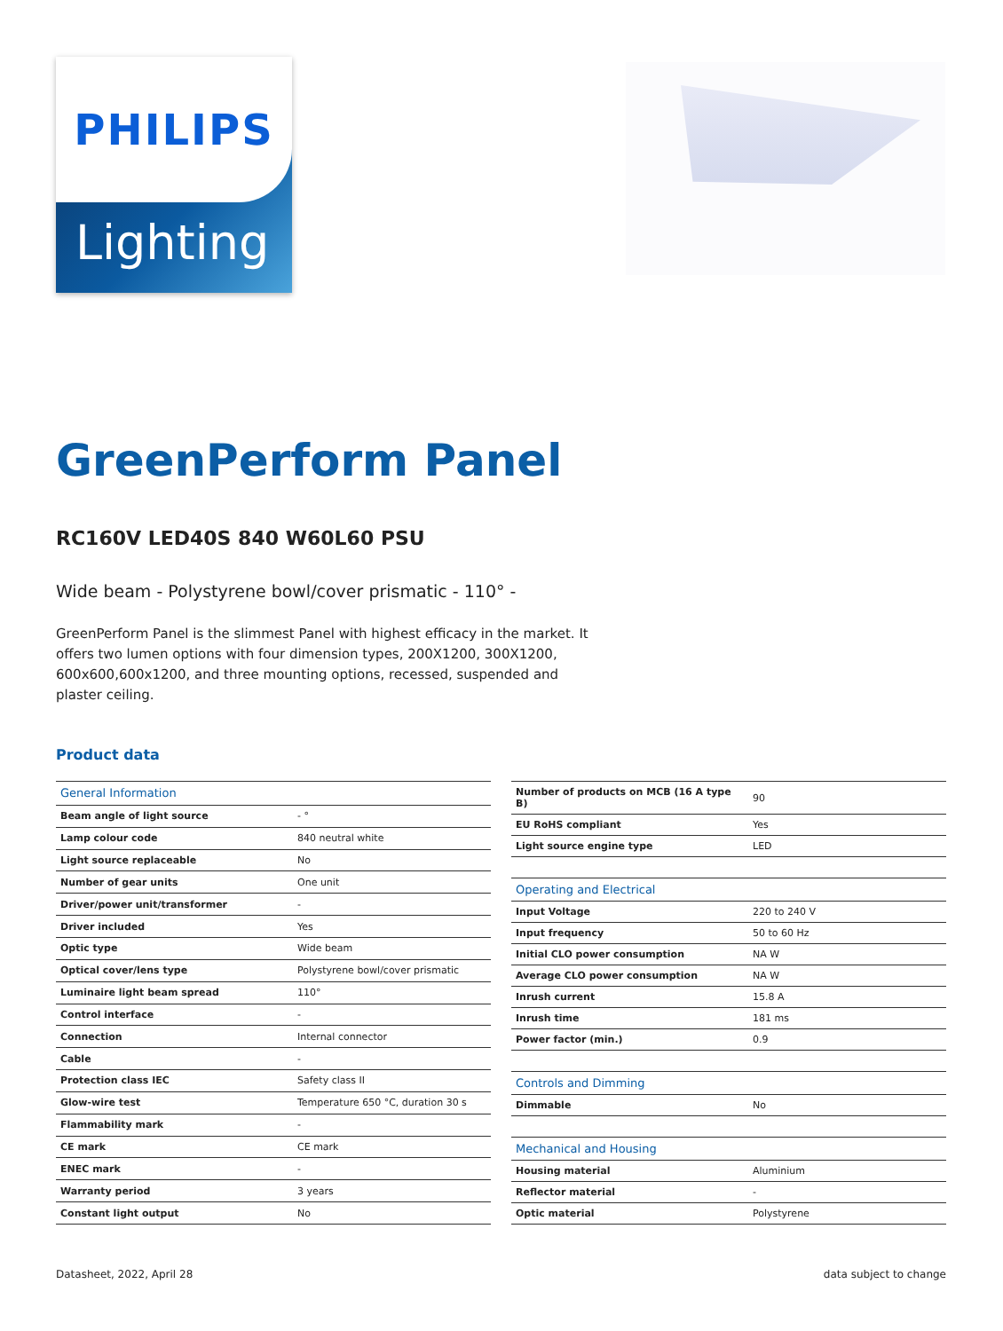PHILIPS
Lighting
GreenPerform Panel
RC160V LED40S 840 W60L60 PSU
Wide beam - Polystyrene bowl/cover prismatic - 110° -
GreenPerform Panel is the slimmest Panel with highest efficacy in the market. It offers two lumen options with four dimension types, 200X1200, 300X1200, 600x600,600x1200, and three mounting options, recessed, suspended and plaster ceiling.
Product data
| General Information | |
| Beam angle of light source | - ° |
| Lamp colour code | 840 neutral white |
| Light source replaceable | No |
| Number of gear units | One unit |
| Driver/power unit/transformer | - |
| Driver included | Yes |
| Optic type | Wide beam |
| Optical cover/lens type | Polystyrene bowl/cover prismatic |
| Luminaire light beam spread | 110° |
| Control interface | - |
| Connection | Internal connector |
| Cable | - |
| Protection class IEC | Safety class II |
| Glow-wire test | Temperature 650 °C, duration 30 s |
| Flammability mark | - |
| CE mark | CE mark |
| ENEC mark | - |
| Warranty period | 3 years |
| Constant light output | No |
| Number of products on MCB (16 A type B) | 90 |
| EU RoHS compliant | Yes |
| Light source engine type | LED |
| Operating and Electrical | |
| Input Voltage | 220 to 240 V |
| Input frequency | 50 to 60 Hz |
| Initial CLO power consumption | NA W |
| Average CLO power consumption | NA W |
| Inrush current | 15.8 A |
| Inrush time | 181 ms |
| Power factor (min.) | 0.9 |
| Controls and Dimming | |
| Dimmable | No |
| Mechanical and Housing | |
| Housing material | Aluminium |
| Reflector material | - |
| Optic material | Polystyrene |
Datasheet, 2022, April 28 data subject to change